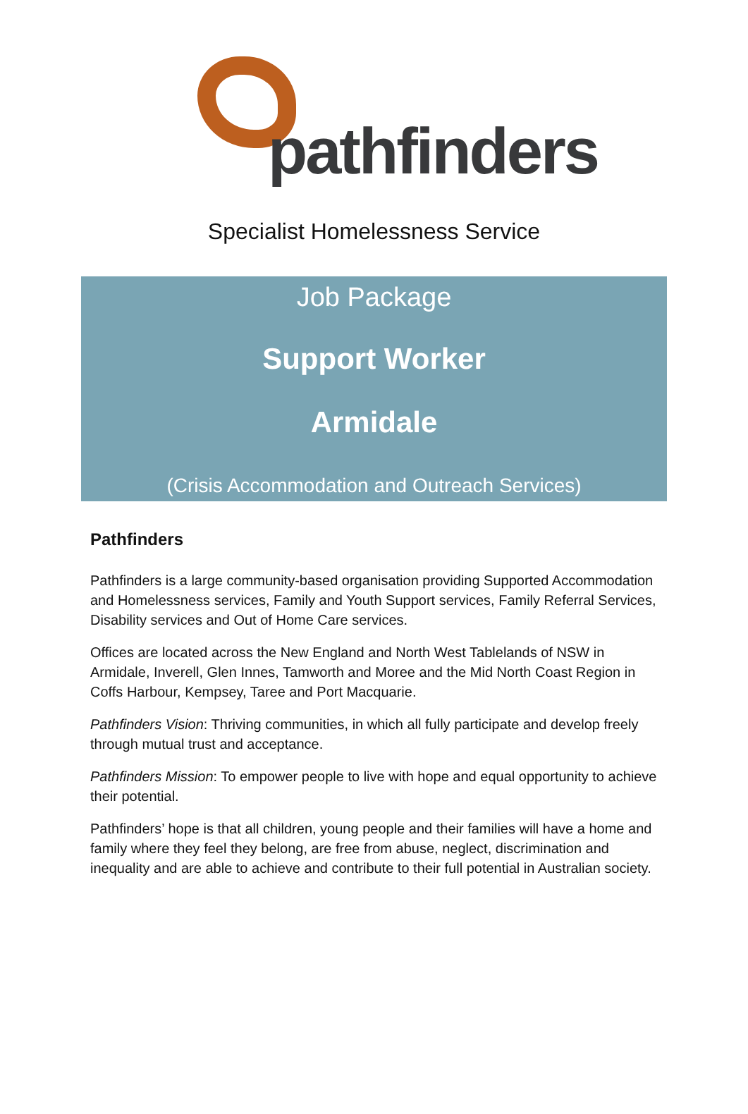pathfinders
Specialist Homelessness Service
Job Package
Support Worker
Armidale
(Crisis Accommodation and Outreach Services)
Pathfinders
Pathfinders is a large community-based organisation providing Supported Accommodation and Homelessness services, Family and Youth Support services, Family Referral Services, Disability services and Out of Home Care services.
Offices are located across the New England and North West Tablelands of NSW in Armidale, Inverell, Glen Innes, Tamworth and Moree and the Mid North Coast Region in Coffs Harbour, Kempsey, Taree and Port Macquarie.
Pathfinders Vision: Thriving communities, in which all fully participate and develop freely through mutual trust and acceptance.
Pathfinders Mission: To empower people to live with hope and equal opportunity to achieve their potential.
Pathfinders’ hope is that all children, young people and their families will have a home and family where they feel they belong, are free from abuse, neglect, discrimination and inequality and are able to achieve and contribute to their full potential in Australian society.